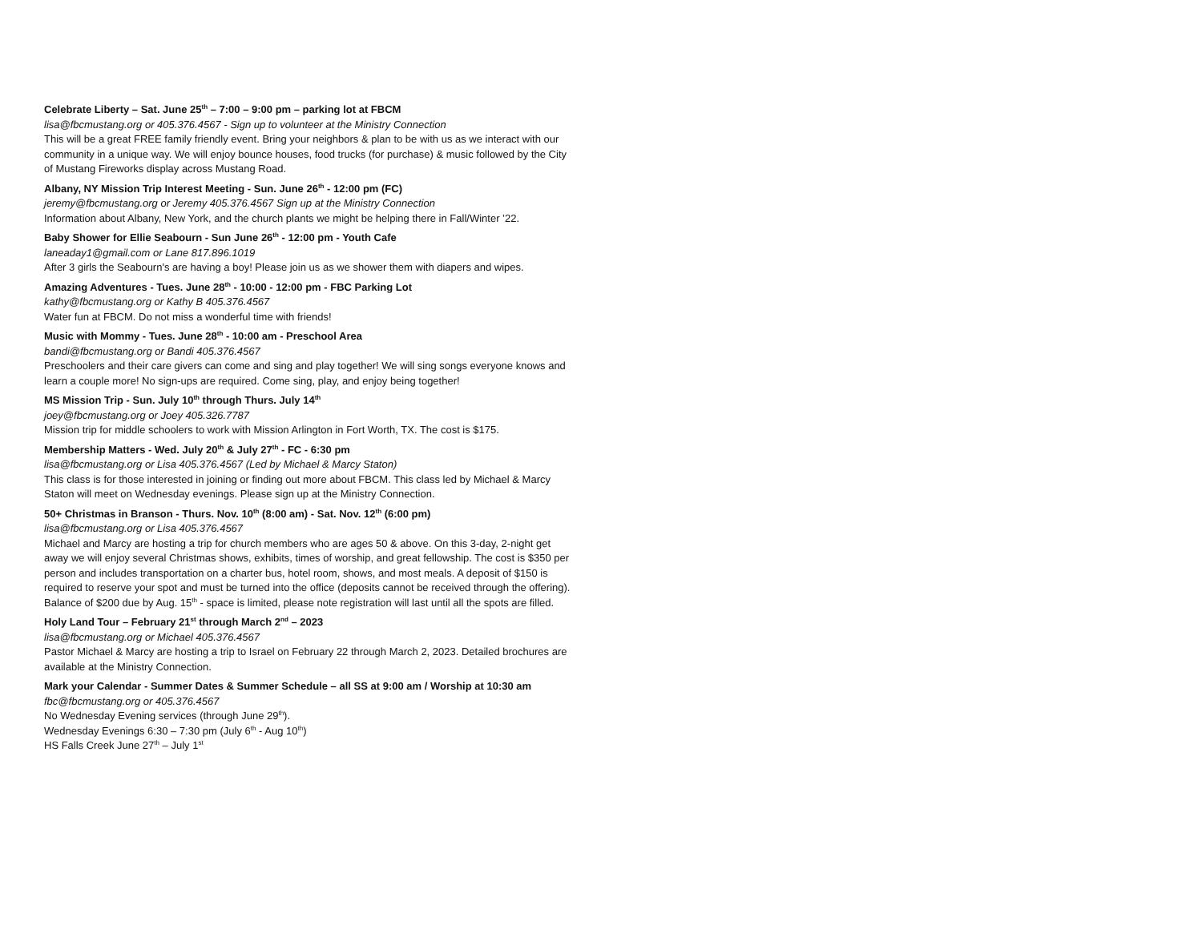Celebrate Liberty – Sat. June 25<sup>th</sup> – 7:00 – 9:00 pm – parking lot at FBCM
lisa@fbcmustang.org or 405.376.4567 - Sign up to volunteer at the Ministry Connection
This will be a great FREE family friendly event. Bring your neighbors & plan to be with us as we interact with our community in a unique way. We will enjoy bounce houses, food trucks (for purchase) & music followed by the City of Mustang Fireworks display across Mustang Road.
Albany, NY Mission Trip Interest Meeting - Sun. June 26<sup>th</sup> - 12:00 pm (FC)
jeremy@fbcmustang.org or Jeremy 405.376.4567 Sign up at the Ministry Connection
Information about Albany, New York, and the church plants we might be helping there in Fall/Winter ’22.
Baby Shower for Ellie Seabourn - Sun June 26<sup>th</sup> - 12:00 pm - Youth Cafe
laneaday1@gmail.com or Lane 817.896.1019
After 3 girls the Seabourn's are having a boy! Please join us as we shower them with diapers and wipes.
Amazing Adventures - Tues. June 28<sup>th</sup> - 10:00 - 12:00 pm - FBC Parking Lot
kathy@fbcmustang.org or Kathy B 405.376.4567
Water fun at FBCM. Do not miss a wonderful time with friends!
Music with Mommy - Tues. June 28<sup>th</sup> - 10:00 am - Preschool Area
bandi@fbcmustang.org or Bandi 405.376.4567
Preschoolers and their care givers can come and sing and play together! We will sing songs everyone knows and learn a couple more! No sign-ups are required. Come sing, play, and enjoy being together!
MS Mission Trip - Sun. July 10<sup>th</sup> through Thurs. July 14<sup>th</sup>
joey@fbcmustang.org or Joey 405.326.7787
Mission trip for middle schoolers to work with Mission Arlington in Fort Worth, TX. The cost is $175.
Membership Matters - Wed. July 20<sup>th</sup> & July 27<sup>th</sup> - FC - 6:30 pm
lisa@fbcmustang.org or Lisa 405.376.4567 (Led by Michael & Marcy Staton)
This class is for those interested in joining or finding out more about FBCM. This class led by Michael & Marcy Staton will meet on Wednesday evenings. Please sign up at the Ministry Connection.
50+ Christmas in Branson - Thurs. Nov. 10<sup>th</sup> (8:00 am) - Sat. Nov. 12<sup>th</sup> (6:00 pm)
lisa@fbcmustang.org or Lisa 405.376.4567
Michael and Marcy are hosting a trip for church members who are ages 50 & above. On this 3-day, 2-night get away we will enjoy several Christmas shows, exhibits, times of worship, and great fellowship. The cost is $350 per person and includes transportation on a charter bus, hotel room, shows, and most meals. A deposit of $150 is required to reserve your spot and must be turned into the office (deposits cannot be received through the offering). Balance of $200 due by Aug. 15<sup>th</sup> - space is limited, please note registration will last until all the spots are filled.
Holy Land Tour – February 21<sup>st</sup> through March 2<sup>nd</sup> – 2023
lisa@fbcmustang.org or Michael 405.376.4567
Pastor Michael & Marcy are hosting a trip to Israel on February 22 through March 2, 2023. Detailed brochures are available at the Ministry Connection.
Mark your Calendar - Summer Dates & Summer Schedule – all SS at 9:00 am / Worship at 10:30 am
fbc@fbcmustang.org or 405.376.4567
No Wednesday Evening services (through June 29<sup>th</sup>).
Wednesday Evenings 6:30 – 7:30 pm (July 6<sup>th</sup> - Aug 10<sup>th</sup>)
HS Falls Creek June 27<sup>th</sup> – July 1<sup>st</sup>